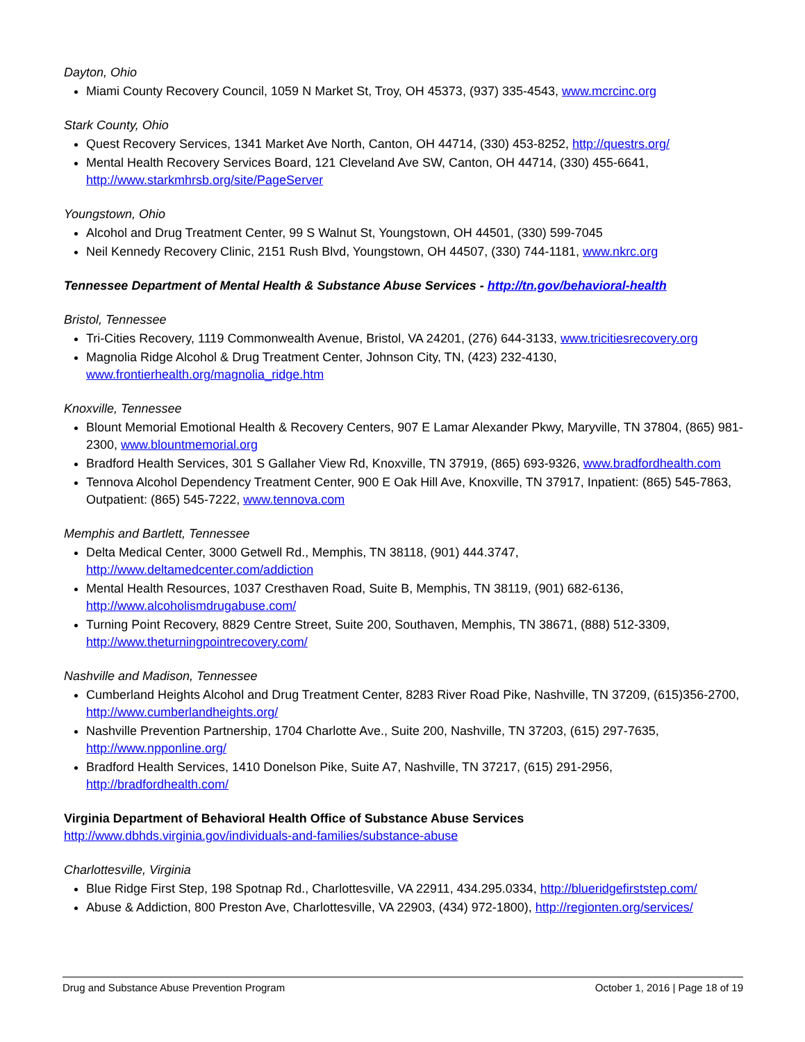Dayton, Ohio
Miami County Recovery Council, 1059 N Market St, Troy, OH 45373, (937) 335-4543, www.mcrcinc.org
Stark County, Ohio
Quest Recovery Services, 1341 Market Ave North, Canton, OH 44714, (330) 453-8252, http://questrs.org/
Mental Health Recovery Services Board, 121 Cleveland Ave SW, Canton, OH 44714, (330) 455-6641, http://www.starkmhrsb.org/site/PageServer
Youngstown, Ohio
Alcohol and Drug Treatment Center, 99 S Walnut St, Youngstown, OH 44501, (330) 599-7045
Neil Kennedy Recovery Clinic, 2151 Rush Blvd, Youngstown, OH 44507, (330) 744-1181, www.nkrc.org
Tennessee Department of Mental Health & Substance Abuse Services - http://tn.gov/behavioral-health
Bristol, Tennessee
Tri-Cities Recovery, 1119 Commonwealth Avenue, Bristol, VA 24201, (276) 644-3133, www.tricitiesrecovery.org
Magnolia Ridge Alcohol & Drug Treatment Center, Johnson City, TN, (423) 232-4130, www.frontierhealth.org/magnolia_ridge.htm
Knoxville, Tennessee
Blount Memorial Emotional Health & Recovery Centers, 907 E Lamar Alexander Pkwy, Maryville, TN 37804, (865) 981-2300, www.blountmemorial.org
Bradford Health Services, 301 S Gallaher View Rd, Knoxville, TN 37919, (865) 693-9326, www.bradfordhealth.com
Tennova Alcohol Dependency Treatment Center, 900 E Oak Hill Ave, Knoxville, TN 37917, Inpatient: (865) 545-7863, Outpatient: (865) 545-7222, www.tennova.com
Memphis and Bartlett, Tennessee
Delta Medical Center, 3000 Getwell Rd., Memphis, TN 38118, (901) 444.3747, http://www.deltamedcenter.com/addiction
Mental Health Resources, 1037 Cresthaven Road, Suite B, Memphis, TN 38119, (901) 682-6136, http://www.alcoholismdrugabuse.com/
Turning Point Recovery, 8829 Centre Street, Suite 200, Southaven, Memphis, TN 38671, (888) 512-3309, http://www.theturningpointrecovery.com/
Nashville and Madison, Tennessee
Cumberland Heights Alcohol and Drug Treatment Center, 8283 River Road Pike, Nashville, TN 37209, (615)356-2700, http://www.cumberlandheights.org/
Nashville Prevention Partnership, 1704 Charlotte Ave., Suite 200, Nashville, TN 37203, (615) 297-7635, http://www.npponline.org/
Bradford Health Services, 1410 Donelson Pike, Suite A7, Nashville, TN 37217, (615) 291-2956, http://bradfordhealth.com/
Virginia Department of Behavioral Health Office of Substance Abuse Services
http://www.dbhds.virginia.gov/individuals-and-families/substance-abuse
Charlottesville, Virginia
Blue Ridge First Step, 198 Spotnap Rd., Charlottesville, VA 22911, 434.295.0334, http://blueridgefirststep.com/
Abuse & Addiction, 800 Preston Ave, Charlottesville, VA 22903, (434) 972-1800), http://regionten.org/services/
Drug and Substance Abuse Prevention Program October 1, 2016 | Page 18 of 19